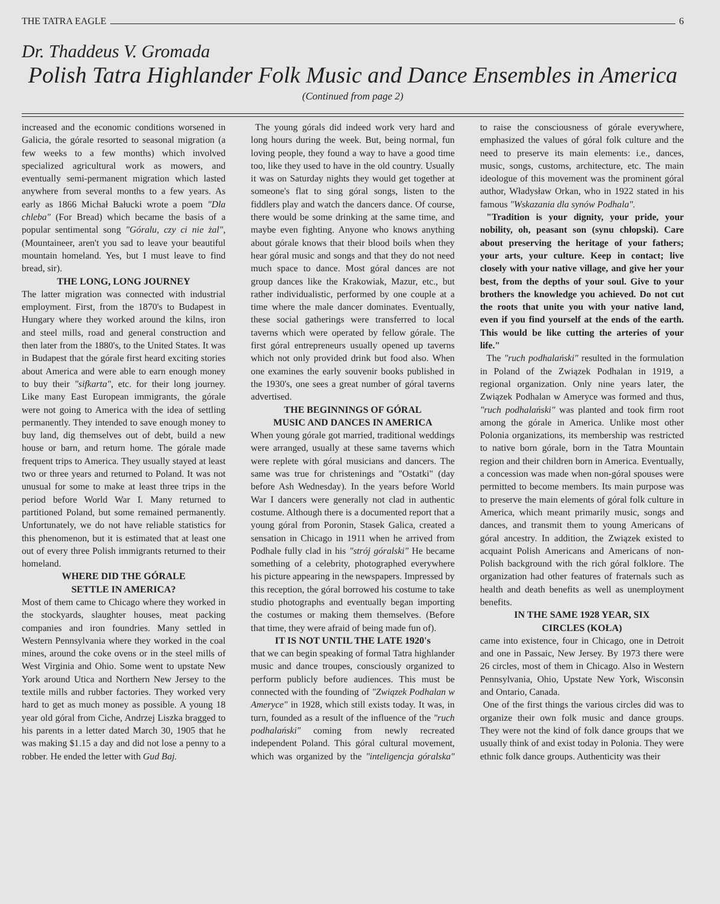THE TATRA EAGLE 6
Dr. Thaddeus V. Gromada
Polish Tatra Highlander Folk Music and Dance Ensembles in America
(Continued from page 2)
increased and the economic conditions worsened in Galicia, the górale resorted to seasonal migration (a few weeks to a few months) which involved specialized agricultural work as mowers, and eventually semi-permanent migration which lasted anywhere from several months to a few years. As early as 1866 Michał Bałucki wrote a poem "Dla chleba" (For Bread) which became the basis of a popular sentimental song "Góralu, czy ci nie żal", (Mountaineer, aren't you sad to leave your beautiful mountain homeland. Yes, but I must leave to find bread, sir).
THE LONG, LONG JOURNEY
The latter migration was connected with industrial employment. First, from the 1870's to Budapest in Hungary where they worked around the kilns, iron and steel mills, road and general construction and then later from the 1880's, to the United States. It was in Budapest that the górale first heard exciting stories about America and were able to earn enough money to buy their "sifkarta", etc. for their long journey. Like many East European immigrants, the górale were not going to America with the idea of settling permanently. They intended to save enough money to buy land, dig themselves out of debt, build a new house or barn, and return home. The górale made frequent trips to America. They usually stayed at least two or three years and returned to Poland. It was not unusual for some to make at least three trips in the period before World War I. Many returned to partitioned Poland, but some remained permanently. Unfortunately, we do not have reliable statistics for this phenomenon, but it is estimated that at least one out of every three Polish immigrants returned to their homeland.
WHERE DID THE GÓRALE
SETTLE IN AMERICA?
Most of them came to Chicago where they worked in the stockyards, slaughter houses, meat packing companies and iron foundries. Many settled in Western Pennsylvania where they worked in the coal mines, around the coke ovens or in the steel mills of West Virginia and Ohio. Some went to upstate New York around Utica and Northern New Jersey to the textile mills and rubber factories. They worked very hard to get as much money as possible. A young 18 year old góral from Ciche, Andrzej Liszka bragged to his parents in a letter dated March 30, 1905 that he was making $1.15 a day and did not lose a penny to a robber. He ended the letter with Gud Baj.
The young górals did indeed work very hard and long hours during the week. But, being normal, fun loving people, they found a way to have a good time too, like they used to have in the old country. Usually it was on Saturday nights they would get together at someone's flat to sing góral songs, listen to the fiddlers play and watch the dancers dance. Of course, there would be some drinking at the same time, and maybe even fighting. Anyone who knows anything about górale knows that their blood boils when they hear góral music and songs and that they do not need much space to dance. Most góral dances are not group dances like the Krakowiak, Mazur, etc., but rather individualistic, performed by one couple at a time where the male dancer dominates. Eventually, these social gatherings were transferred to local taverns which were operated by fellow górale. The first góral entrepreneurs usually opened up taverns which not only provided drink but food also. When one examines the early souvenir books published in the 1930's, one sees a great number of góral taverns advertised.
THE BEGINNINGS OF GÓRAL
MUSIC AND DANCES IN AMERICA
When young górale got married, traditional weddings were arranged, usually at these same taverns which were replete with góral musicians and dancers. The same was true for christenings and "Ostatki" (day before Ash Wednesday). In the years before World War I dancers were generally not clad in authentic costume. Although there is a documented report that a young góral from Poronin, Stasek Galica, created a sensation in Chicago in 1911 when he arrived from Podhale fully clad in his "strój góralski" He became something of a celebrity, photographed everywhere his picture appearing in the newspapers. Impressed by this reception, the góral borrowed his costume to take studio photographs and eventually began importing the costumes or making them themselves. (Before that time, they were afraid of being made fun of).
IT IS NOT UNTIL THE LATE 1920's
that we can begin speaking of formal Tatra highlander music and dance troupes, consciously organized to perform publicly before audiences. This must be connected with the founding of "Związek Podhalan w Ameryce" in 1928, which still exists today. It was, in turn, founded as a result of the influence of the "ruch podhalański" coming from newly recreated independent Poland. This góral cultural movement, which was organized by the "inteligencja góralska" to raise the consciousness of górale everywhere, emphasized the values of góral folk culture and the need to preserve its main elements: i.e., dances, music, songs, customs, architecture, etc. The main ideologue of this movement was the prominent góral author, Władysław Orkan, who in 1922 stated in his famous "Wskazania dla synów Podhala".
"Tradition is your dignity, your pride, your nobility, oh, peasant son (synu chłopski). Care about preserving the heritage of your fathers; your arts, your culture. Keep in contact; live closely with your native village, and give her your best, from the depths of your soul. Give to your brothers the knowledge you achieved. Do not cut the roots that unite you with your native land, even if you find yourself at the ends of the earth. This would be like cutting the arteries of your life."
The "ruch podhalański" resulted in the formulation in Poland of the Związek Podhalan in 1919, a regional organization. Only nine years later, the Związek Podhalan w Ameryce was formed and thus, "ruch podhalański" was planted and took firm root among the górale in America. Unlike most other Polonia organizations, its membership was restricted to native born górale, born in the Tatra Mountain region and their children born in America. Eventually, a concession was made when non-góral spouses were permitted to become members. Its main purpose was to preserve the main elements of góral folk culture in America, which meant primarily music, songs and dances, and transmit them to young Americans of góral ancestry. In addition, the Związek existed to acquaint Polish Americans and Americans of non-Polish background with the rich góral folklore. The organization had other features of fraternals such as health and death benefits as well as unemployment benefits.
IN THE SAME 1928 YEAR, SIX
CIRCLES (KOŁA)
came into existence, four in Chicago, one in Detroit and one in Passaic, New Jersey. By 1973 there were 26 circles, most of them in Chicago. Also in Western Pennsylvania, Ohio, Upstate New York, Wisconsin and Ontario, Canada.
One of the first things the various circles did was to organize their own folk music and dance groups. They were not the kind of folk dance groups that we usually think of and exist today in Polonia. They were ethnic folk dance groups. Authenticity was their